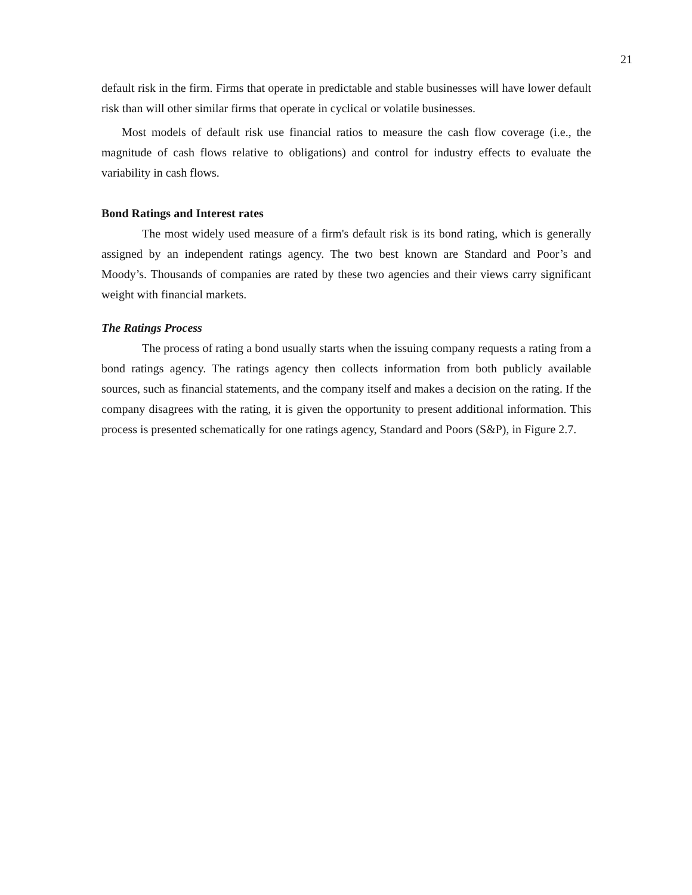21
default risk in the firm. Firms that operate in predictable and stable businesses will have lower default risk than will other similar firms that operate in cyclical or volatile businesses.
Most models of default risk use financial ratios to measure the cash flow coverage (i.e., the magnitude of cash flows relative to obligations) and control for industry effects to evaluate the variability in cash flows.
Bond Ratings and Interest rates
The most widely used measure of a firm's default risk is its bond rating, which is generally assigned by an independent ratings agency. The two best known are Standard and Poor’s and Moody’s. Thousands of companies are rated by these two agencies and their views carry significant weight with financial markets.
The Ratings Process
The process of rating a bond usually starts when the issuing company requests a rating from a bond ratings agency. The ratings agency then collects information from both publicly available sources, such as financial statements, and the company itself and makes a decision on the rating. If the company disagrees with the rating, it is given the opportunity to present additional information. This process is presented schematically for one ratings agency, Standard and Poors (S&P), in Figure 2.7.